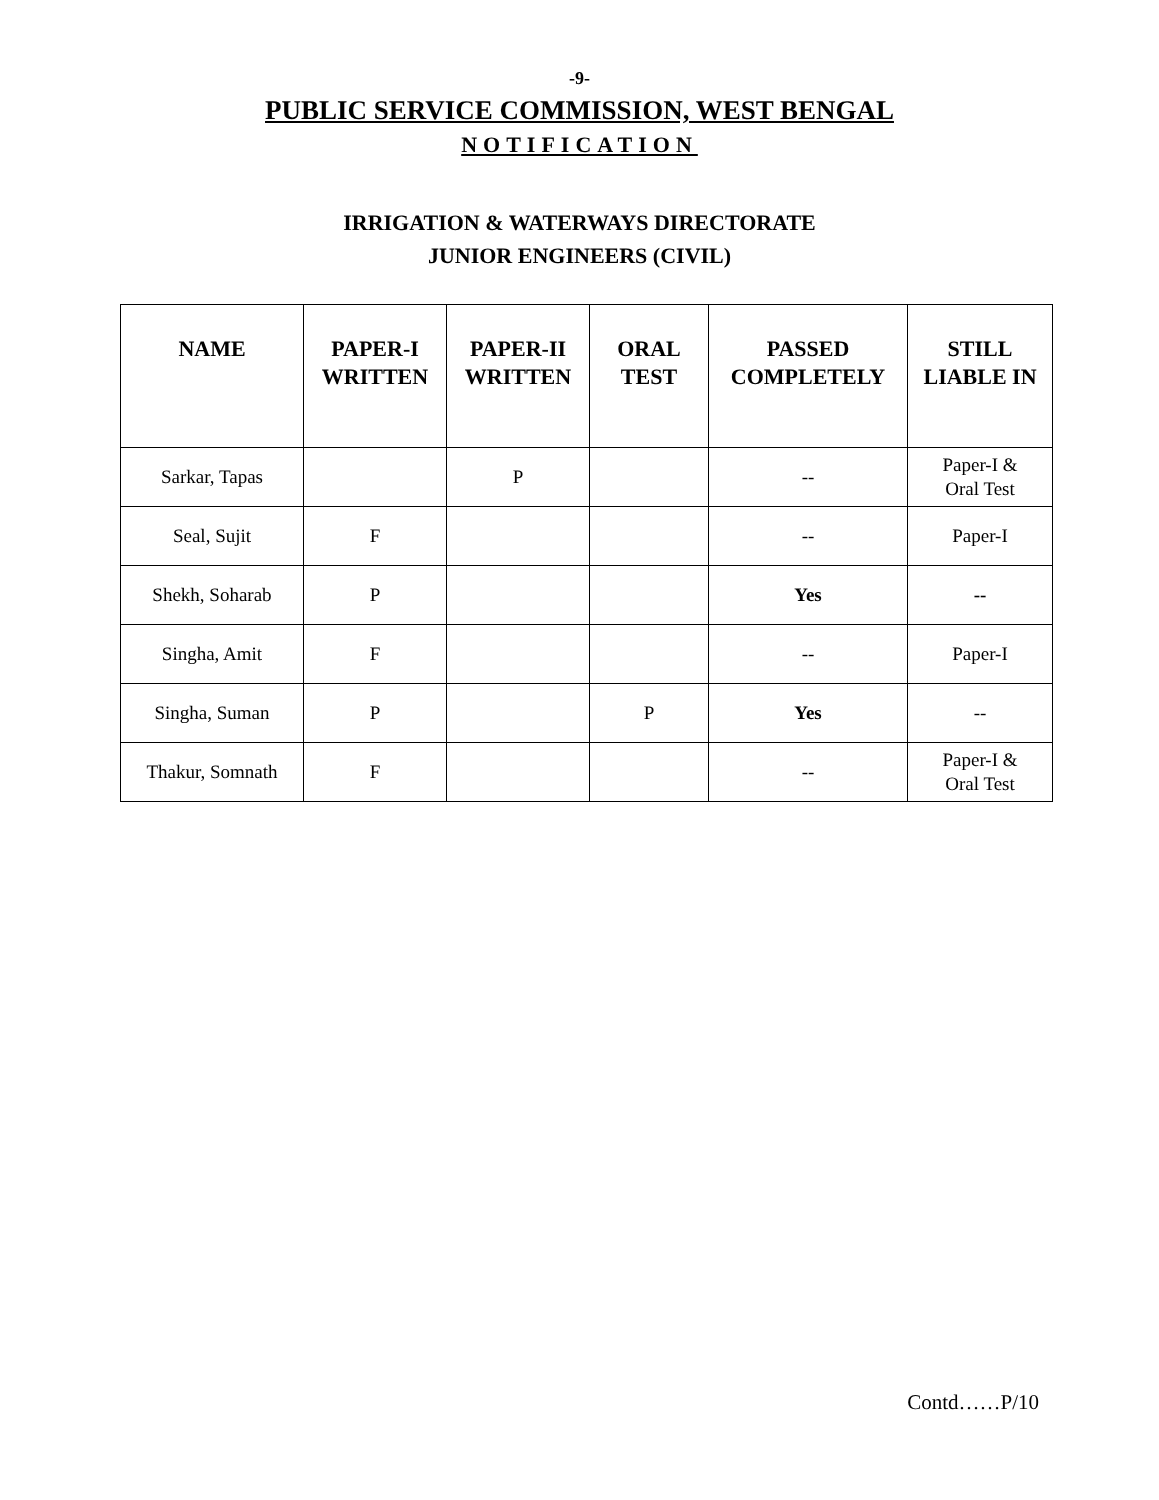-9-
PUBLIC SERVICE COMMISSION, WEST BENGAL
NOTIFICATION
IRRIGATION & WATERWAYS DIRECTORATE
JUNIOR ENGINEERS (CIVIL)
| NAME | PAPER-I WRITTEN | PAPER-II WRITTEN | ORAL TEST | PASSED COMPLETELY | STILL LIABLE IN |
| --- | --- | --- | --- | --- | --- |
| Sarkar, Tapas | | P | | -- | Paper-I & Oral Test |
| Seal, Sujit | F | | | -- | Paper-I |
| Shekh, Soharab | P | | | Yes | -- |
| Singha, Amit | F | | | -- | Paper-I |
| Singha, Suman | P | | P | Yes | -- |
| Thakur, Somnath | F | | | -- | Paper-I & Oral Test |
Contd……P/10